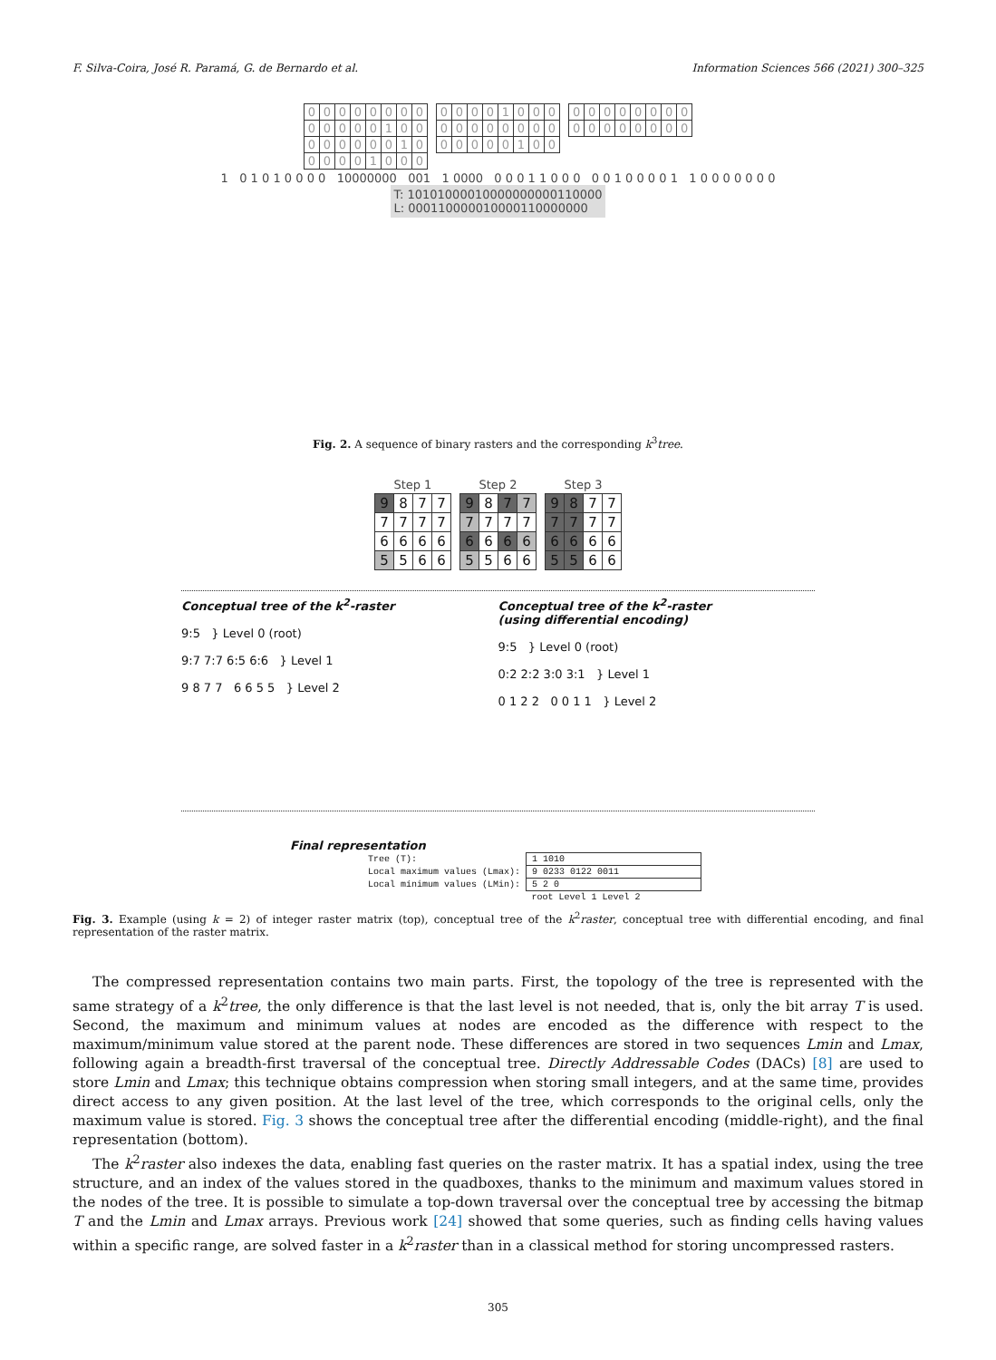F. Silva-Coira, José R. Paramá, G. de Bernardo et al. Information Sciences 566 (2021) 300–325
| 0 | 0 | 0 | 0 | 0 | 0 | 0 | 0 |
| 0 | 0 | 0 | 0 | 0 | 1 | 0 | 0 |
| 0 | 0 | 0 | 0 | 0 | 0 | 1 | 0 |
| 0 | 0 | 0 | 0 | 1 | 0 | 0 | 0 |
| 0 | 0 | 0 | 0 | 1 | 0 | 0 | 0 |
| 0 | 0 | 0 | 0 | 0 | 0 | 0 | 0 |
| 0 | 0 | 0 | 0 | 0 | 1 | 0 | 0 |
| 0 | 0 | 0 | 0 | 0 | 0 | 0 | 0 |
| 0 | 0 | 0 | 0 | 0 | 0 | 0 | 0 |
1 0 1 0 1 0 0 0 0 10000000 001 1 0000 0 0 0 1 1 0 0 0 0 0 1 0 0 0 0 1 1 0 0 0 0 0 0 0
T: 10101000010000000000110000
L: 000110000010000110000000
Fig. 2. A sequence of binary rasters and the corresponding k<sup>3</sup>tree.
Step 1
| 9 | 8 | 7 | 7 |
| 7 | 7 | 7 | 7 |
| 6 | 6 | 6 | 6 |
| 5 | 5 | 6 | 6 |
Step 2
| 9 | 8 | 7 | 7 |
| 7 | 7 | 7 | 7 |
| 6 | 6 | 6 | 6 |
| 5 | 5 | 6 | 6 |
Step 3
| 9 | 8 | 7 | 7 |
| 7 | 7 | 7 | 7 |
| 6 | 6 | 6 | 6 |
| 5 | 5 | 6 | 6 |
Conceptual tree of the k<sup>2</sup>-raster
9:5 } Level 0 (root)
9:7 7:7 6:5 6:6 } Level 1
9 8 7 7 6 6 5 5 } Level 2
Conceptual tree of the k<sup>2</sup>-raster
(using differential encoding)
9:5 } Level 0 (root)
0:2 2:2 3:0 3:1 } Level 1
0 1 2 2 0 0 1 1 } Level 2
Final representation
| Tree (T): | 1 1010 |
| Local maximum values (Lmax): | 9 0233 0122 0011 |
| Local mínimum values (LMin): | 5 2 0 |
| | root Level 1 Level 2 |
Fig. 3. Example (using k = 2) of integer raster matrix (top), conceptual tree of the k<sup>2</sup>raster, conceptual tree with differential encoding, and final representation of the raster matrix.
The compressed representation contains two main parts. First, the topology of the tree is represented with the same strategy of a k<sup>2</sup>tree, the only difference is that the last level is not needed, that is, only the bit array T is used. Second, the maximum and minimum values at nodes are encoded as the difference with respect to the maximum/minimum value stored at the parent node. These differences are stored in two sequences Lmin and Lmax, following again a breadth-first traversal of the conceptual tree. Directly Addressable Codes (DACs) [8] are used to store Lmin and Lmax; this technique obtains compression when storing small integers, and at the same time, provides direct access to any given position. At the last level of the tree, which corresponds to the original cells, only the maximum value is stored. Fig. 3 shows the conceptual tree after the differential encoding (middle-right), and the final representation (bottom).
The k<sup>2</sup>raster also indexes the data, enabling fast queries on the raster matrix. It has a spatial index, using the tree structure, and an index of the values stored in the quadboxes, thanks to the minimum and maximum values stored in the nodes of the tree. It is possible to simulate a top-down traversal over the conceptual tree by accessing the bitmap T and the Lmin and Lmax arrays. Previous work [24] showed that some queries, such as finding cells having values within a specific range, are solved faster in a k<sup>2</sup>raster than in a classical method for storing uncompressed rasters.
305